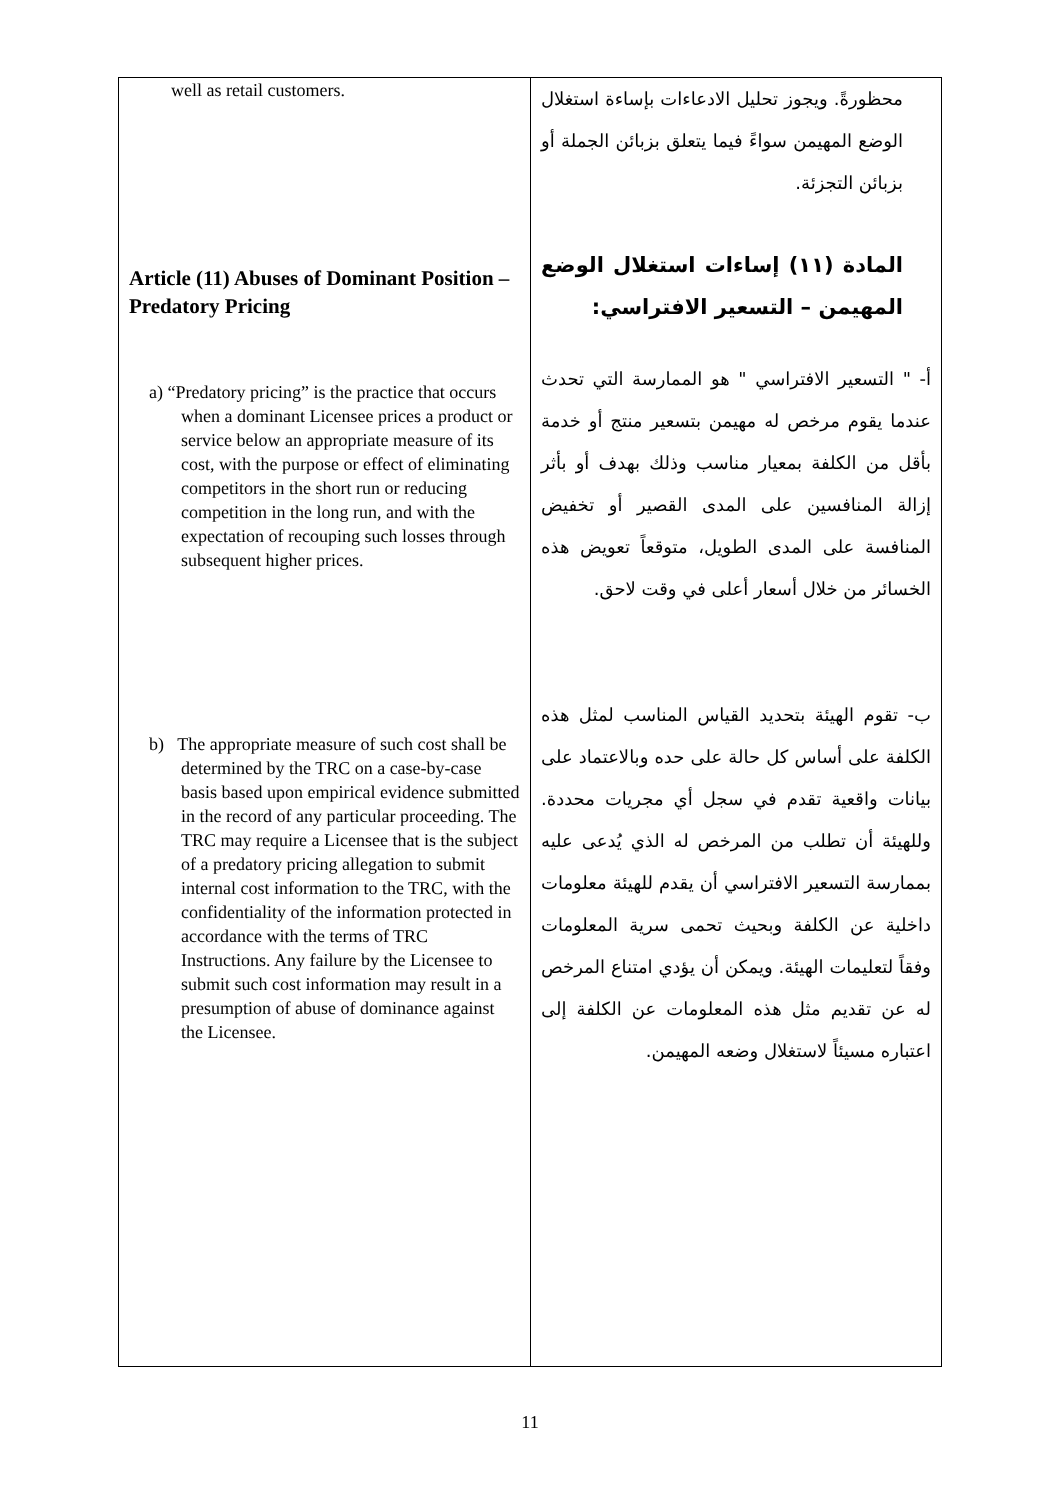| well as retail customers. Article (11) Abuses of Dominant Position – Predatory Pricing a) “Predatory pricing” is the practice that occurs when a dominant Licensee prices a product or service below an appropriate measure of its cost, with the purpose or effect of eliminating competitors in the short run or reducing competition in the long run, and with the expectation of recouping such losses through subsequent higher prices. b) The appropriate measure of such cost shall be determined by the TRC on a case-by-case basis based upon empirical evidence submitted in the record of any particular proceeding. The TRC may require a Licensee that is the subject of a predatory pricing allegation to submit internal cost information to the TRC, with the confidentiality of the information protected in accordance with the terms of TRC Instructions. Any failure by the Licensee to submit such cost information may result in a presumption of abuse of dominance against the Licensee. | محظورةً. ويجوز تحليل الادعاءات بإساءة استغلال الوضع المهيمن سواءً فيما يتعلق بزبائن الجملة أو بزبائن التجزئة. المادة (١١) إساءات استغلال الوضع المهيمن – التسعير الافتراسي: أ- " التسعير الافتراسي " هو الممارسة التي تحدث عندما يقوم مرخص له مهيمن بتسعير منتج أو خدمة بأقل من الكلفة بمعيار مناسب وذلك بهدف أو بأثر إزالة المنافسين على المدى القصير أو تخفيض المنافسة على المدى الطويل، متوقعاً تعويض هذه الخسائر من خلال أسعار أعلى في وقت لاحق. ب- تقوم الهيئة بتحديد القياس المناسب لمثل هذه الكلفة على أساس كل حالة على حده وبالاعتماد على بيانات واقعية تقدم في سجل أي مجريات محددة. وللهيئة أن تطلب من المرخص له الذي يُدعى عليه بممارسة التسعير الافتراسي أن يقدم للهيئة معلومات داخلية عن الكلفة وبحيث تحمى سرية المعلومات وفقاً لتعليمات الهيئة. ويمكن أن يؤدي امتناع المرخص له عن تقديم مثل هذه المعلومات عن الكلفة إلى اعتباره مسيئاً لاستغلال وضعه المهيمن. |
11